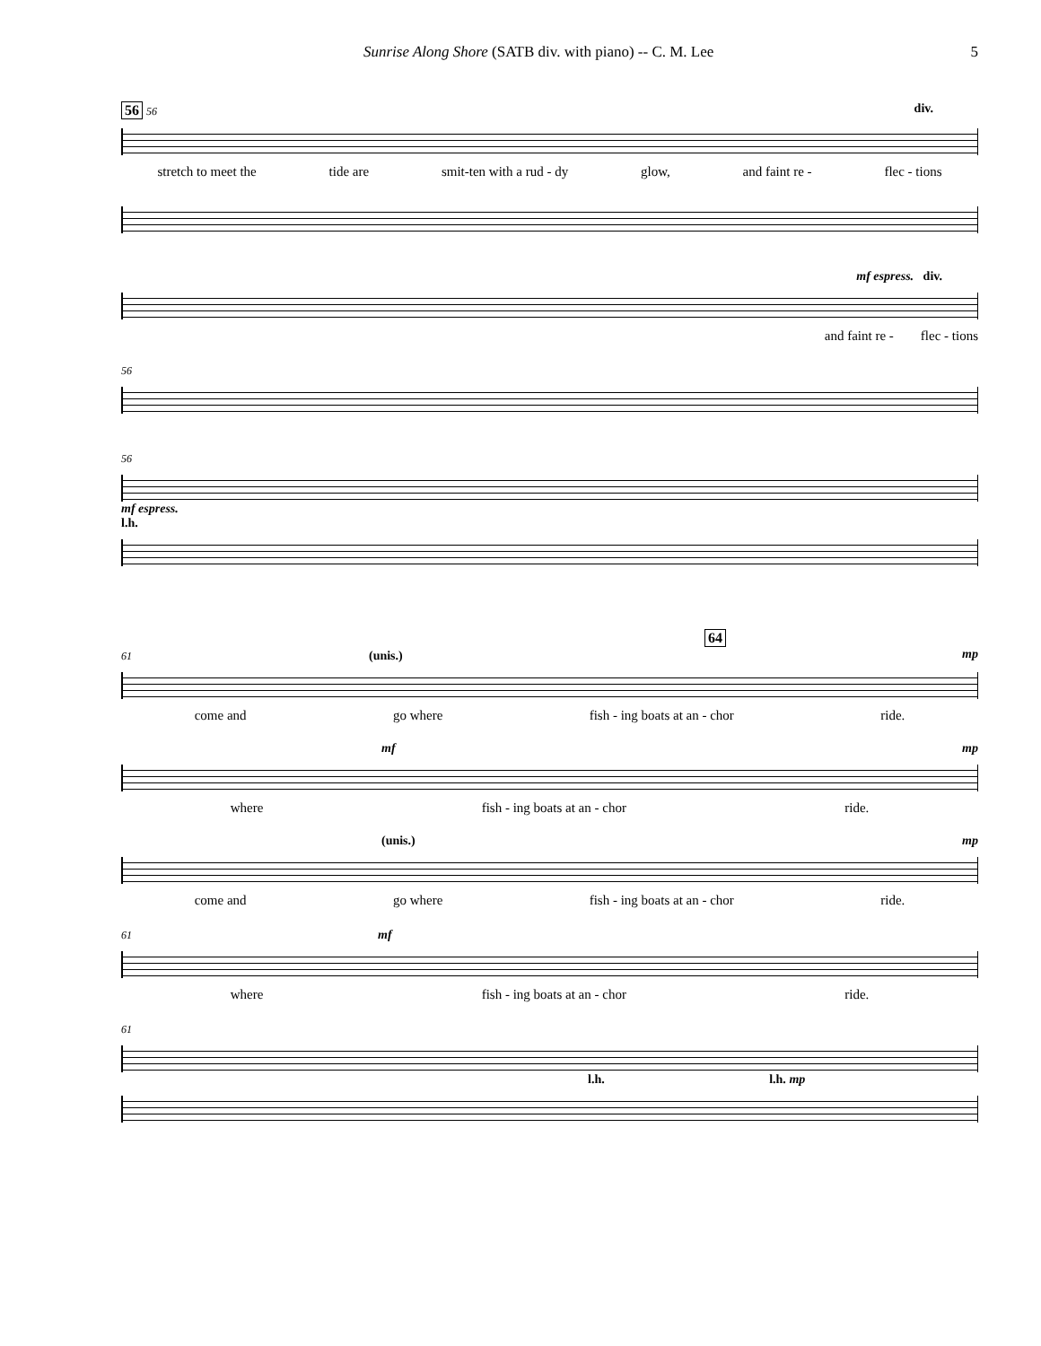Sunrise Along Shore (SATB div. with piano) -- C. M. Lee 5
56 56 div.
stretch to meet the tide are smit-ten with a rud - dy glow, and faint re - flec - tions
mf espress. div.
and faint re - flec - tions
56
56
mf espress.
l.h.
64
61 (unis.) mp
come and go where fish - ing boats at an - chor ride.
mf mp
where fish - ing boats at an - chor ride.
(unis.) mp
come and go where fish - ing boats at an - chor ride.
61 mf
where fish - ing boats at an - chor ride.
61
l.h. l.h. mp